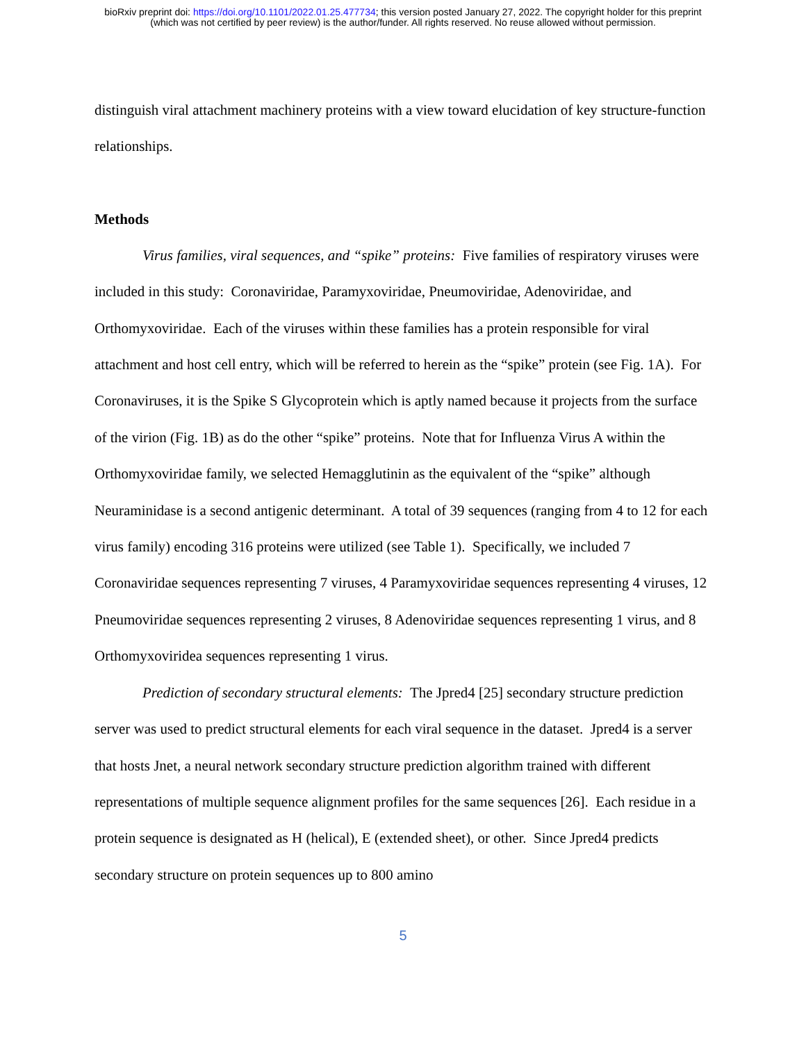bioRxiv preprint doi: https://doi.org/10.1101/2022.01.25.477734; this version posted January 27, 2022. The copyright holder for this preprint
(which was not certified by peer review) is the author/funder. All rights reserved. No reuse allowed without permission.
distinguish viral attachment machinery proteins with a view toward elucidation of key structure-function relationships.
Methods
Virus families, viral sequences, and “spike” proteins: Five families of respiratory viruses were included in this study: Coronaviridae, Paramyxoviridae, Pneumoviridae, Adenoviridae, and Orthomyxoviridae. Each of the viruses within these families has a protein responsible for viral attachment and host cell entry, which will be referred to herein as the “spike” protein (see Fig. 1A). For Coronaviruses, it is the Spike S Glycoprotein which is aptly named because it projects from the surface of the virion (Fig. 1B) as do the other “spike” proteins. Note that for Influenza Virus A within the Orthomyxoviridae family, we selected Hemagglutinin as the equivalent of the “spike” although Neuraminidase is a second antigenic determinant. A total of 39 sequences (ranging from 4 to 12 for each virus family) encoding 316 proteins were utilized (see Table 1). Specifically, we included 7 Coronaviridae sequences representing 7 viruses, 4 Paramyxoviridae sequences representing 4 viruses, 12 Pneumoviridae sequences representing 2 viruses, 8 Adenoviridae sequences representing 1 virus, and 8 Orthomyxoviridea sequences representing 1 virus.
Prediction of secondary structural elements: The Jpred4 [25] secondary structure prediction server was used to predict structural elements for each viral sequence in the dataset. Jpred4 is a server that hosts Jnet, a neural network secondary structure prediction algorithm trained with different representations of multiple sequence alignment profiles for the same sequences [26]. Each residue in a protein sequence is designated as H (helical), E (extended sheet), or other. Since Jpred4 predicts secondary structure on protein sequences up to 800 amino
5